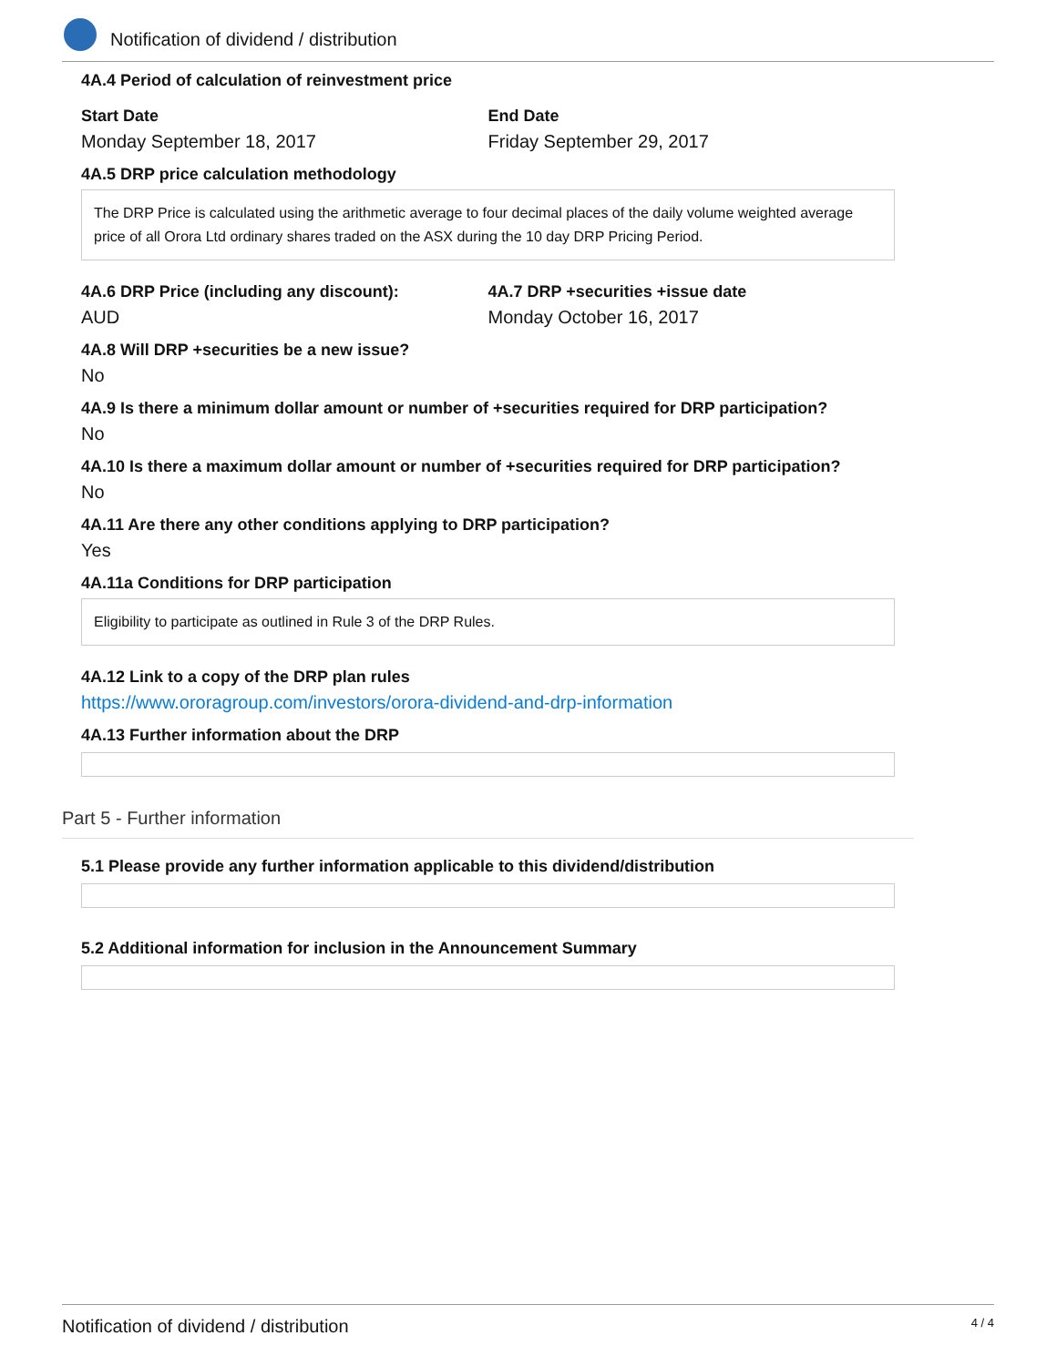Notification of dividend / distribution
4A.4 Period of calculation of reinvestment price
Start Date
Monday September 18, 2017
End Date
Friday September 29, 2017
4A.5 DRP price calculation methodology
The DRP Price is calculated using the arithmetic average to four decimal places of the daily volume weighted average price of all Orora Ltd ordinary shares traded on the ASX during the 10 day DRP Pricing Period.
4A.6 DRP Price (including any discount):
AUD
4A.7 DRP +securities +issue date
Monday October 16, 2017
4A.8 Will DRP +securities be a new issue?
No
4A.9 Is there a minimum dollar amount or number of +securities required for DRP participation?
No
4A.10 Is there a maximum dollar amount or number of +securities required for DRP participation?
No
4A.11 Are there any other conditions applying to DRP participation?
Yes
4A.11a Conditions for DRP participation
Eligibility to participate as outlined in Rule 3 of the DRP Rules.
4A.12 Link to a copy of the DRP plan rules
https://www.ororagroup.com/investors/orora-dividend-and-drp-information
4A.13 Further information about the DRP
Part 5 - Further information
5.1 Please provide any further information applicable to this dividend/distribution
5.2 Additional information for inclusion in the Announcement Summary
Notification of dividend / distribution 4 / 4